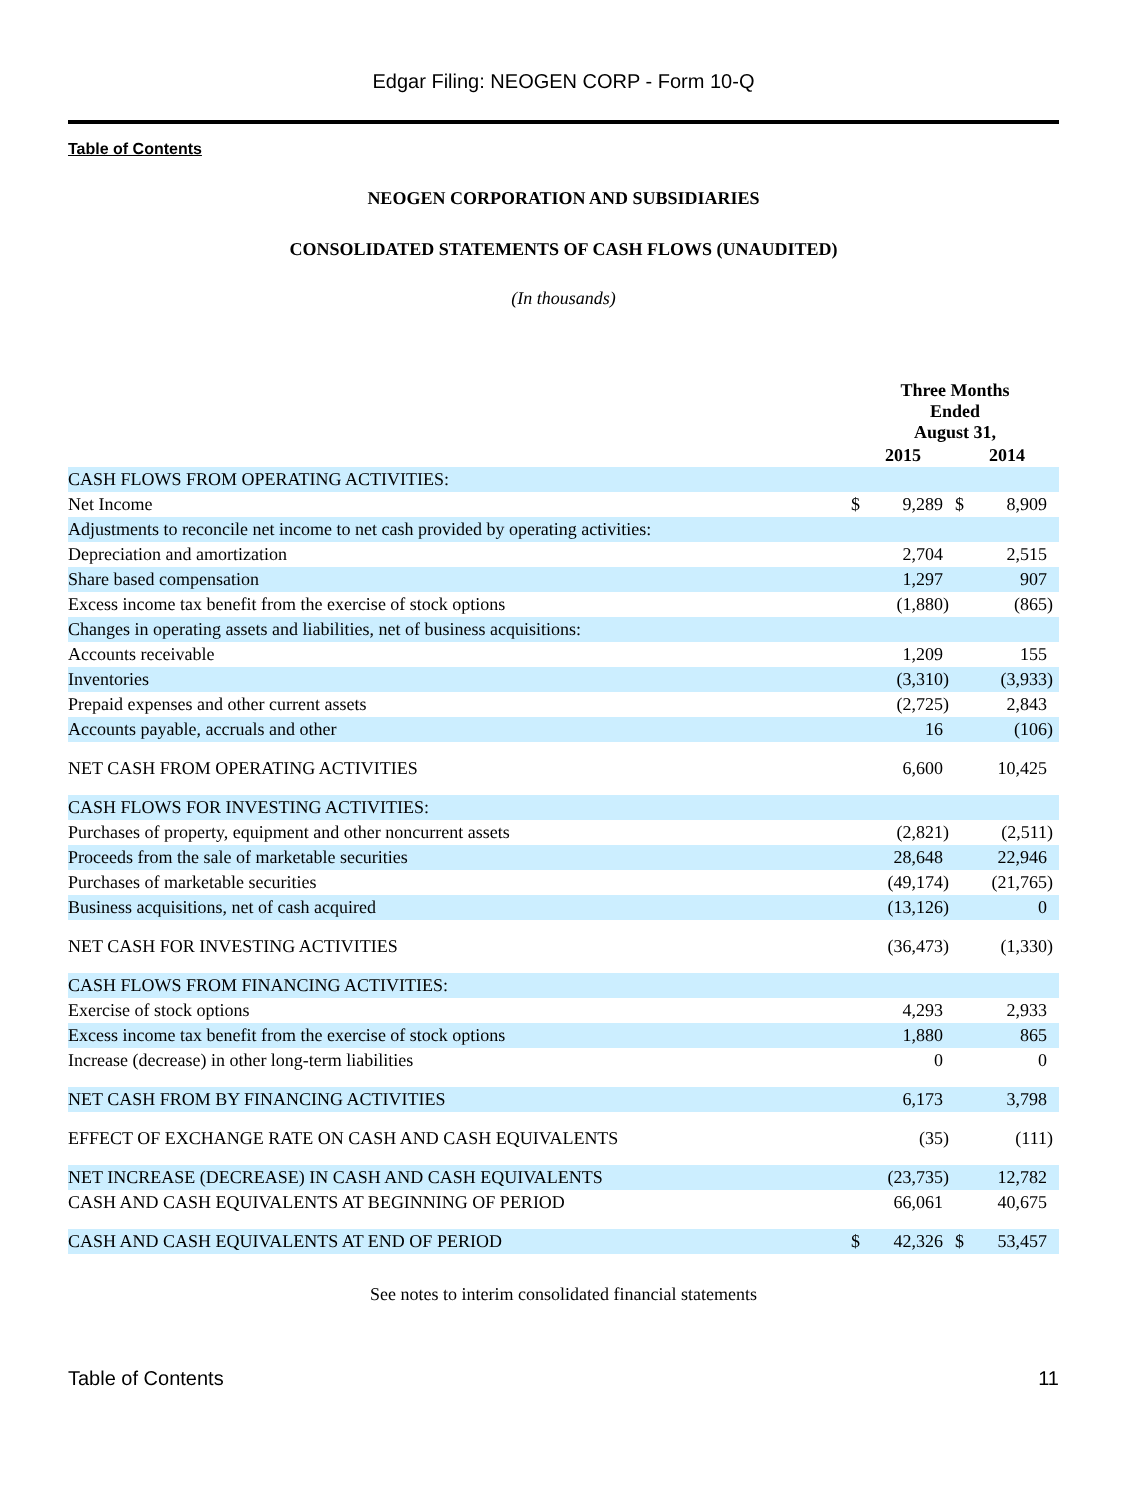Edgar Filing: NEOGEN CORP - Form 10-Q
Table of Contents
NEOGEN CORPORATION AND SUBSIDIARIES
CONSOLIDATED STATEMENTS OF CASH FLOWS (UNAUDITED)
(In thousands)
| | Three Months Ended August 31, | | | | | |
| --- | --- | --- | --- | --- | --- | --- |
| | 2015 | | | 2014 | | |
| CASH FLOWS FROM OPERATING ACTIVITIES: | | | | | | |
| Net Income | $ | 9,289 | | $ | 8,909 | |
| Adjustments to reconcile net income to net cash provided by operating activities: | | | | | | |
| Depreciation and amortization | | 2,704 | | | 2,515 | |
| Share based compensation | | 1,297 | | | 907 | |
| Excess income tax benefit from the exercise of stock options | | (1,880 | ) | | (865 | ) |
| Changes in operating assets and liabilities, net of business acquisitions: | | | | | | |
| Accounts receivable | | 1,209 | | | 155 | |
| Inventories | | (3,310 | ) | | (3,933 | ) |
| Prepaid expenses and other current assets | | (2,725 | ) | | 2,843 | |
| Accounts payable, accruals and other | | 16 | | | (106 | ) |
| NET CASH FROM OPERATING ACTIVITIES | | 6,600 | | | 10,425 | |
| CASH FLOWS FOR INVESTING ACTIVITIES: | | | | | | |
| Purchases of property, equipment and other noncurrent assets | | (2,821 | ) | | (2,511 | ) |
| Proceeds from the sale of marketable securities | | 28,648 | | | 22,946 | |
| Purchases of marketable securities | | (49,174 | ) | | (21,765 | ) |
| Business acquisitions, net of cash acquired | | (13,126 | ) | | 0 | |
| NET CASH FOR INVESTING ACTIVITIES | | (36,473 | ) | | (1,330 | ) |
| CASH FLOWS FROM FINANCING ACTIVITIES: | | | | | | |
| Exercise of stock options | | 4,293 | | | 2,933 | |
| Excess income tax benefit from the exercise of stock options | | 1,880 | | | 865 | |
| Increase (decrease) in other long-term liabilities | | 0 | | | 0 | |
| NET CASH FROM BY FINANCING ACTIVITIES | | 6,173 | | | 3,798 | |
| EFFECT OF EXCHANGE RATE ON CASH AND CASH EQUIVALENTS | | (35 | ) | | (111 | ) |
| NET INCREASE (DECREASE) IN CASH AND CASH EQUIVALENTS | | (23,735 | ) | | 12,782 | |
| CASH AND CASH EQUIVALENTS AT BEGINNING OF PERIOD | | 66,061 | | | 40,675 | |
| CASH AND CASH EQUIVALENTS AT END OF PERIOD | $ | 42,326 | | $ | 53,457 | |
See notes to interim consolidated financial statements
Table of Contents 11